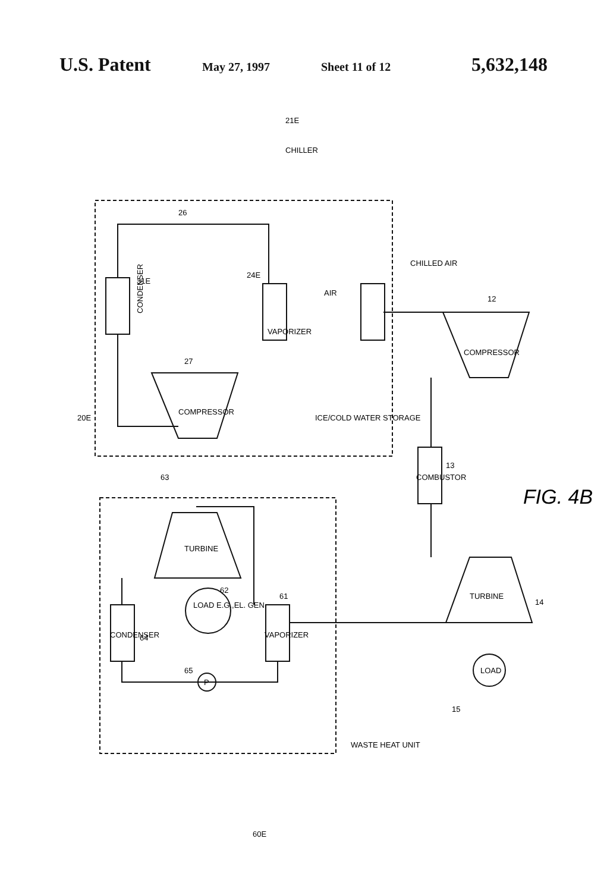U.S. Patent May 27, 1997 Sheet 11 of 12 5,632,148
CONDENSER
VAPORIZER
COMPRESSOR
COMPRESSOR
COMBUSTOR
TURBINE
TURBINE
CONDENSER
VAPORIZER
LOAD E.G.,EL. GEN
LOAD
P
21E
CHILLER
26
31E
24E
27
AIR
CHILLED AIR
12
ICE/COLD WATER STORAGE
20E
13
63
62
61
64
65
14
15
WASTE HEAT UNIT
60E
FIG. 4B